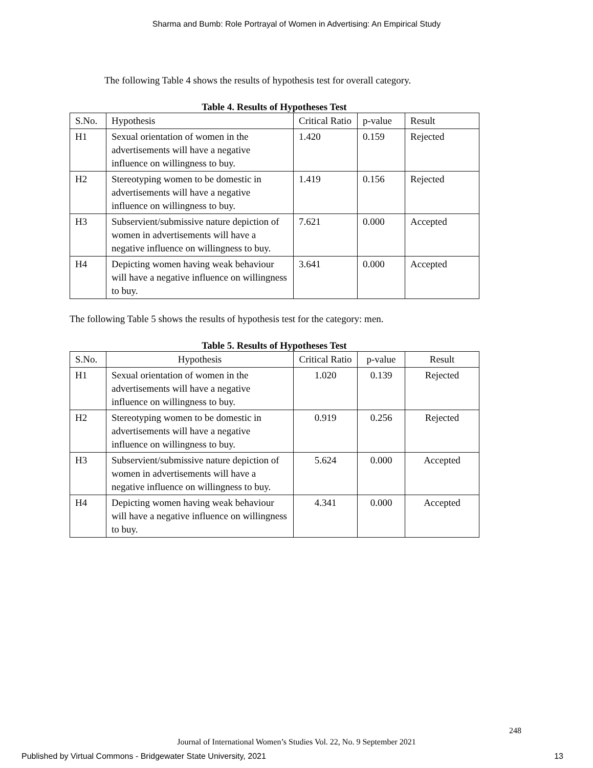Sharma and Bumb: Role Portrayal of Women in Advertising: An Empirical Study
The following Table 4 shows the results of hypothesis test for overall category.
Table 4. Results of Hypotheses Test
| S.No. | Hypothesis | Critical Ratio | p-value | Result |
| H1 | Sexual orientation of women in the advertisements will have a negative influence on willingness to buy. | 1.420 | 0.159 | Rejected |
| H2 | Stereotyping women to be domestic in advertisements will have a negative influence on willingness to buy. | 1.419 | 0.156 | Rejected |
| H3 | Subservient/submissive nature depiction of women in advertisements will have a negative influence on willingness to buy. | 7.621 | 0.000 | Accepted |
| H4 | Depicting women having weak behaviour will have a negative influence on willingness to buy. | 3.641 | 0.000 | Accepted |
The following Table 5 shows the results of hypothesis test for the category: men.
Table 5. Results of Hypotheses Test
| S.No. | Hypothesis | Critical Ratio | p-value | Result |
| H1 | Sexual orientation of women in the advertisements will have a negative influence on willingness to buy. | 1.020 | 0.139 | Rejected |
| H2 | Stereotyping women to be domestic in advertisements will have a negative influence on willingness to buy. | 0.919 | 0.256 | Rejected |
| H3 | Subservient/submissive nature depiction of women in advertisements will have a negative influence on willingness to buy. | 5.624 | 0.000 | Accepted |
| H4 | Depicting women having weak behaviour will have a negative influence on willingness to buy. | 4.341 | 0.000 | Accepted |
248
Journal of International Women’s Studies Vol. 22, No. 9 September 2021
Published by Virtual Commons - Bridgewater State University, 2021 13